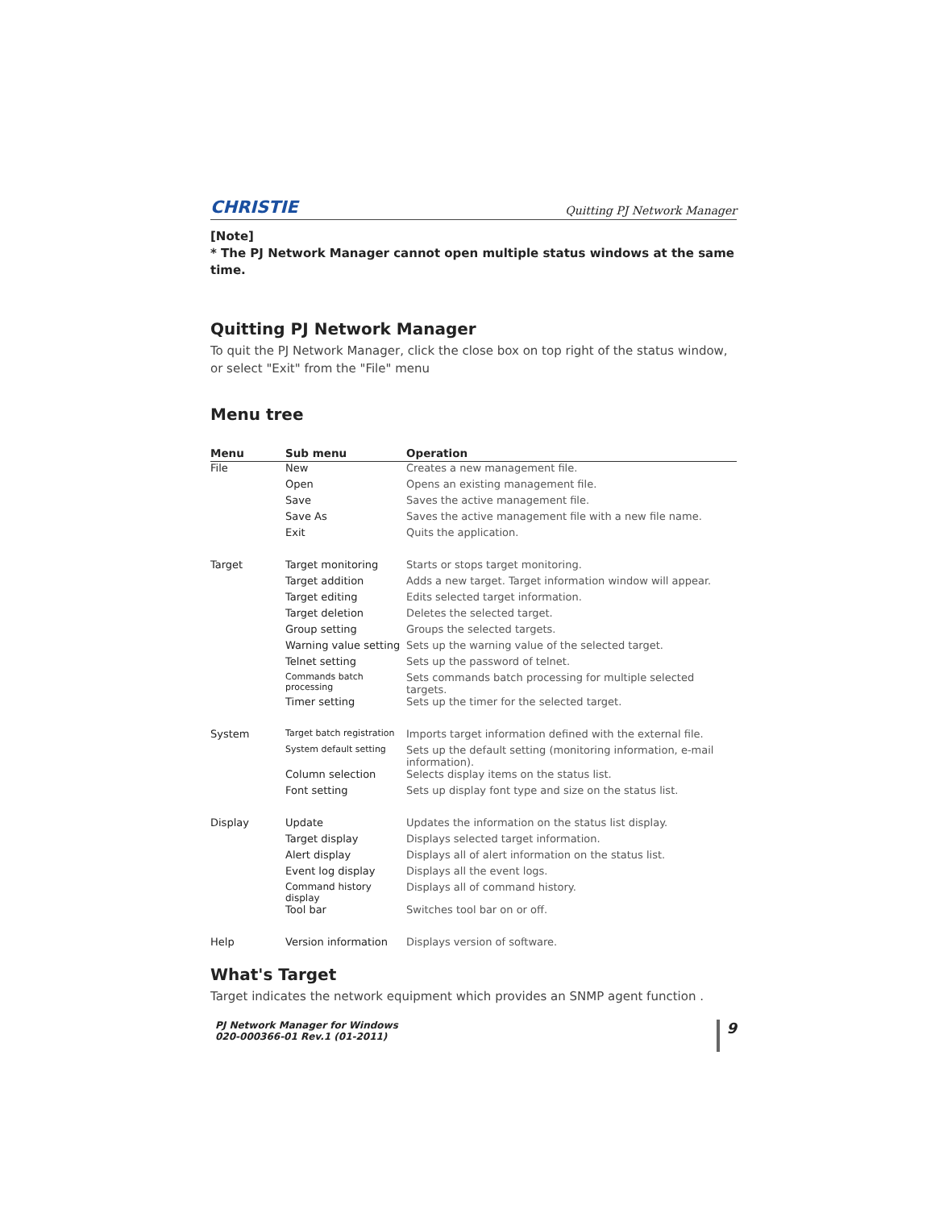CHRISTIE Quitting PJ Network Manager
[Note]
* The PJ Network Manager cannot open multiple status windows at the same time.
Quitting PJ Network Manager
To quit the PJ Network Manager, click the close box on top right of the status window, or select "Exit" from the "File" menu
Menu tree
| Menu | Sub menu | Operation |
| --- | --- | --- |
| File | New | Creates a new management file. |
| | Open | Opens an existing management file. |
| | Save | Saves the active management file. |
| | Save As | Saves the active management file with a new file name. |
| | Exit | Quits the application. |
| Target | Target monitoring | Starts or stops target monitoring. |
| | Target addition | Adds a new target. Target information window will appear. |
| | Target editing | Edits selected target information. |
| | Target deletion | Deletes the selected target. |
| | Group setting | Groups the selected targets. |
| | Warning value setting | Sets up the warning value of the selected target. |
| | Telnet setting | Sets up the password of telnet. |
| | Commands batch processing | Sets commands batch processing for multiple selected targets. |
| | Timer setting | Sets up the timer for the selected target. |
| System | Target batch registration | Imports target information defined with the external file. |
| | System default setting | Sets up the default setting (monitoring information, e-mail information). |
| | Column selection | Selects display items on the status list. |
| | Font setting | Sets up display font type and size on the status list. |
| Display | Update | Updates the information on the status list display. |
| | Target display | Displays selected target information. |
| | Alert display | Displays all of alert information on the status list. |
| | Event log display | Displays all the event logs. |
| | Command history display | Displays all of command history. |
| | Tool bar | Switches tool bar on or off. |
| Help | Version information | Displays version of software. |
What's Target
Target indicates the network equipment which provides an SNMP agent function .
PJ Network Manager for Windows
020-000366-01 Rev.1 (01-2011)
9